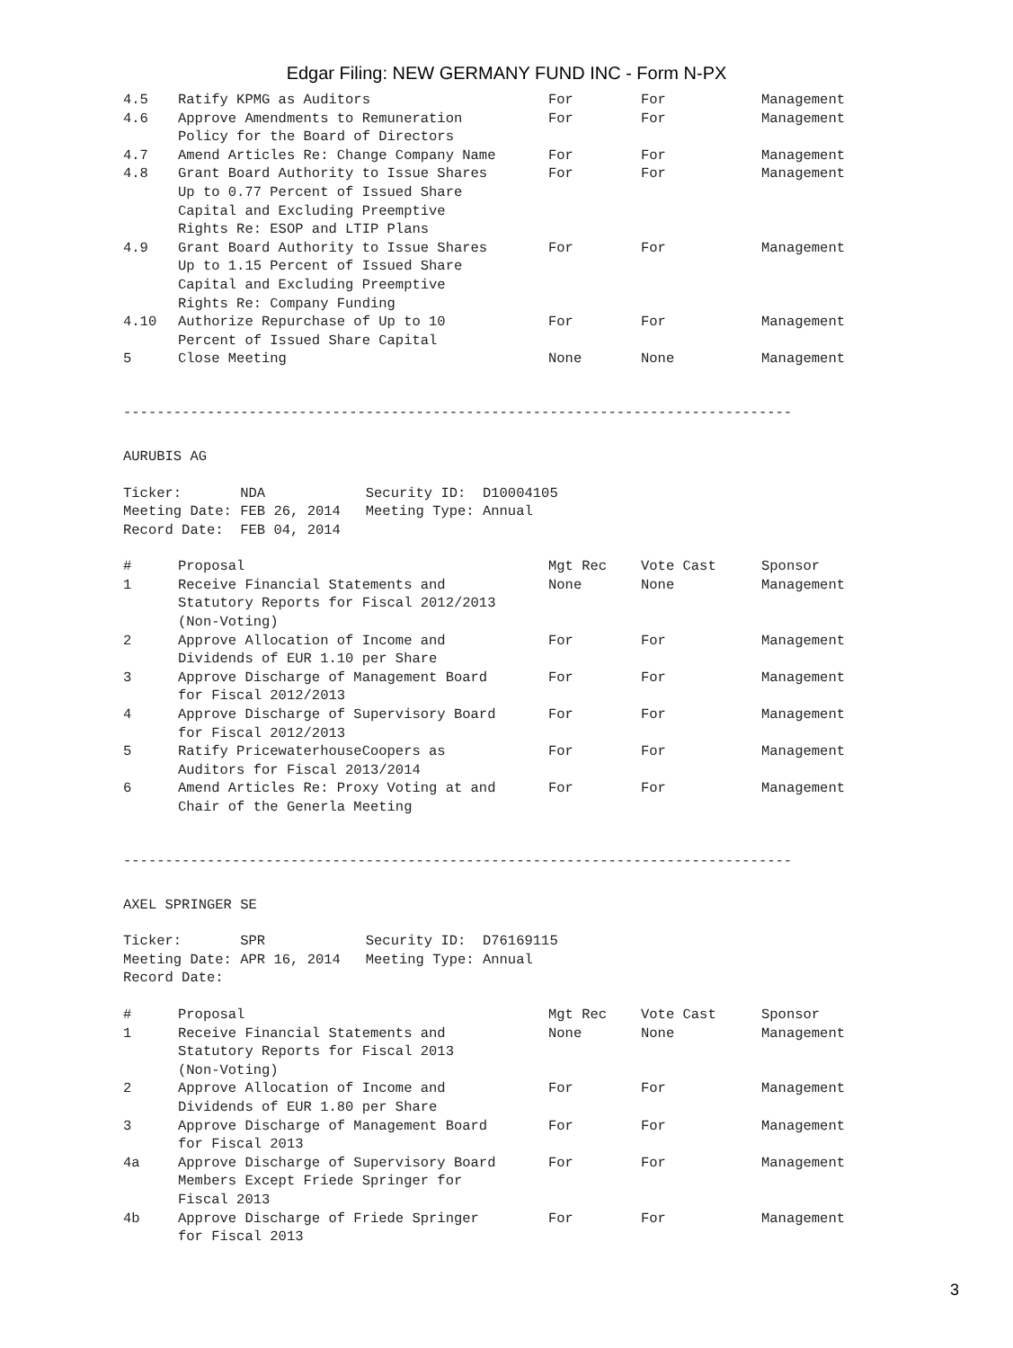Edgar Filing: NEW GERMANY FUND INC - Form N-PX
| 4.5 | Ratify KPMG as Auditors | For | For | Management |
| 4.6 | Approve Amendments to Remuneration Policy for the Board of Directors | For | For | Management |
| 4.7 | Amend Articles Re: Change Company Name | For | For | Management |
| 4.8 | Grant Board Authority to Issue Shares Up to 0.77 Percent of Issued Share Capital and Excluding Preemptive Rights Re: ESOP and LTIP Plans | For | For | Management |
| 4.9 | Grant Board Authority to Issue Shares Up to 1.15 Percent of Issued Share Capital and Excluding Preemptive Rights Re: Company Funding | For | For | Management |
| 4.10 | Authorize Repurchase of Up to 10 Percent of Issued Share Capital | For | For | Management |
| 5 | Close Meeting | None | None | Management |
--------------------------------------------------------------------------------
AURUBIS AG
Ticker: NDA Security ID: D10004105 Meeting Date: FEB 26, 2014 Meeting Type: Annual Record Date: FEB 04, 2014
| # | Proposal | Mgt Rec | Vote Cast | Sponsor |
| 1 | Receive Financial Statements and Statutory Reports for Fiscal 2012/2013 (Non-Voting) | None | None | Management |
| 2 | Approve Allocation of Income and Dividends of EUR 1.10 per Share | For | For | Management |
| 3 | Approve Discharge of Management Board for Fiscal 2012/2013 | For | For | Management |
| 4 | Approve Discharge of Supervisory Board for Fiscal 2012/2013 | For | For | Management |
| 5 | Ratify PricewaterhouseCoopers as Auditors for Fiscal 2013/2014 | For | For | Management |
| 6 | Amend Articles Re: Proxy Voting at and Chair of the Generla Meeting | For | For | Management |
--------------------------------------------------------------------------------
AXEL SPRINGER SE
Ticker: SPR Security ID: D76169115 Meeting Date: APR 16, 2014 Meeting Type: Annual Record Date:
| # | Proposal | Mgt Rec | Vote Cast | Sponsor |
| 1 | Receive Financial Statements and Statutory Reports for Fiscal 2013 (Non-Voting) | None | None | Management |
| 2 | Approve Allocation of Income and Dividends of EUR 1.80 per Share | For | For | Management |
| 3 | Approve Discharge of Management Board for Fiscal 2013 | For | For | Management |
| 4a | Approve Discharge of Supervisory Board Members Except Friede Springer for Fiscal 2013 | For | For | Management |
| 4b | Approve Discharge of Friede Springer for Fiscal 2013 | For | For | Management |
3